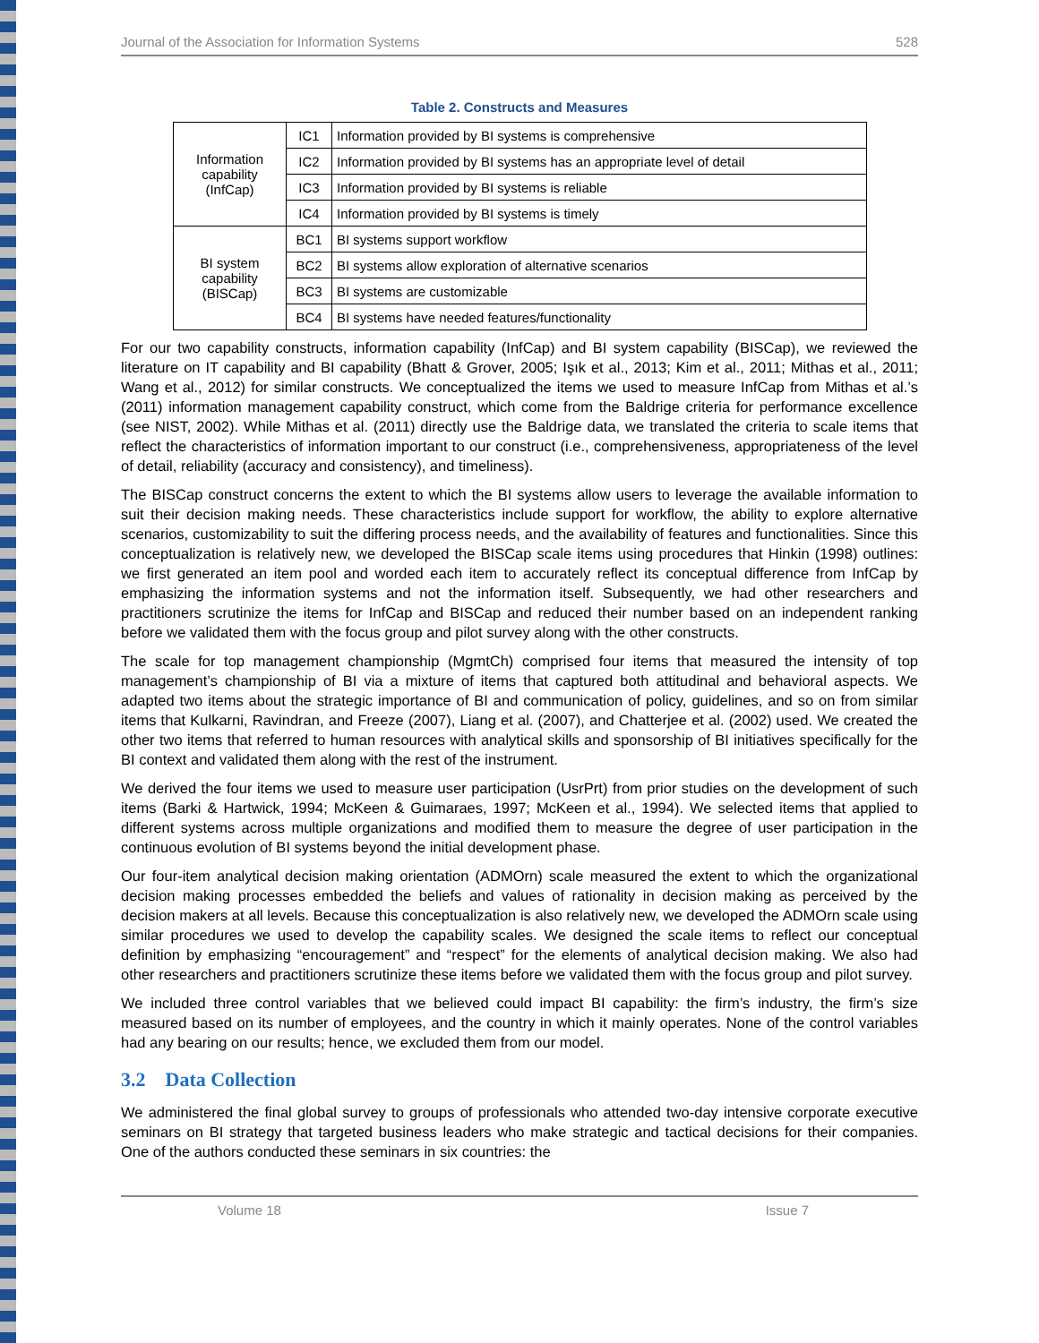Journal of the Association for Information Systems 528
Table 2. Constructs and Measures
| Information capability (InfCap) | IC1 | Information provided by BI systems is comprehensive |
| | IC2 | Information provided by BI systems has an appropriate level of detail |
| | IC3 | Information provided by BI systems is reliable |
| | IC4 | Information provided by BI systems is timely |
| BI system capability (BISCap) | BC1 | BI systems support workflow |
| | BC2 | BI systems allow exploration of alternative scenarios |
| | BC3 | BI systems are customizable |
| | BC4 | BI systems have needed features/functionality |
For our two capability constructs, information capability (InfCap) and BI system capability (BISCap), we reviewed the literature on IT capability and BI capability (Bhatt & Grover, 2005; Işık et al., 2013; Kim et al., 2011; Mithas et al., 2011; Wang et al., 2012) for similar constructs. We conceptualized the items we used to measure InfCap from Mithas et al.’s (2011) information management capability construct, which come from the Baldrige criteria for performance excellence (see NIST, 2002). While Mithas et al. (2011) directly use the Baldrige data, we translated the criteria to scale items that reflect the characteristics of information important to our construct (i.e., comprehensiveness, appropriateness of the level of detail, reliability (accuracy and consistency), and timeliness).
The BISCap construct concerns the extent to which the BI systems allow users to leverage the available information to suit their decision making needs. These characteristics include support for workflow, the ability to explore alternative scenarios, customizability to suit the differing process needs, and the availability of features and functionalities. Since this conceptualization is relatively new, we developed the BISCap scale items using procedures that Hinkin (1998) outlines: we first generated an item pool and worded each item to accurately reflect its conceptual difference from InfCap by emphasizing the information systems and not the information itself. Subsequently, we had other researchers and practitioners scrutinize the items for InfCap and BISCap and reduced their number based on an independent ranking before we validated them with the focus group and pilot survey along with the other constructs.
The scale for top management championship (MgmtCh) comprised four items that measured the intensity of top management’s championship of BI via a mixture of items that captured both attitudinal and behavioral aspects. We adapted two items about the strategic importance of BI and communication of policy, guidelines, and so on from similar items that Kulkarni, Ravindran, and Freeze (2007), Liang et al. (2007), and Chatterjee et al. (2002) used. We created the other two items that referred to human resources with analytical skills and sponsorship of BI initiatives specifically for the BI context and validated them along with the rest of the instrument.
We derived the four items we used to measure user participation (UsrPrt) from prior studies on the development of such items (Barki & Hartwick, 1994; McKeen & Guimaraes, 1997; McKeen et al., 1994). We selected items that applied to different systems across multiple organizations and modified them to measure the degree of user participation in the continuous evolution of BI systems beyond the initial development phase.
Our four-item analytical decision making orientation (ADMOrn) scale measured the extent to which the organizational decision making processes embedded the beliefs and values of rationality in decision making as perceived by the decision makers at all levels. Because this conceptualization is also relatively new, we developed the ADMOrn scale using similar procedures we used to develop the capability scales. We designed the scale items to reflect our conceptual definition by emphasizing “encouragement” and “respect” for the elements of analytical decision making. We also had other researchers and practitioners scrutinize these items before we validated them with the focus group and pilot survey.
We included three control variables that we believed could impact BI capability: the firm’s industry, the firm’s size measured based on its number of employees, and the country in which it mainly operates. None of the control variables had any bearing on our results; hence, we excluded them from our model.
3.2 Data Collection
We administered the final global survey to groups of professionals who attended two-day intensive corporate executive seminars on BI strategy that targeted business leaders who make strategic and tactical decisions for their companies. One of the authors conducted these seminars in six countries: the
Volume 18 Issue 7